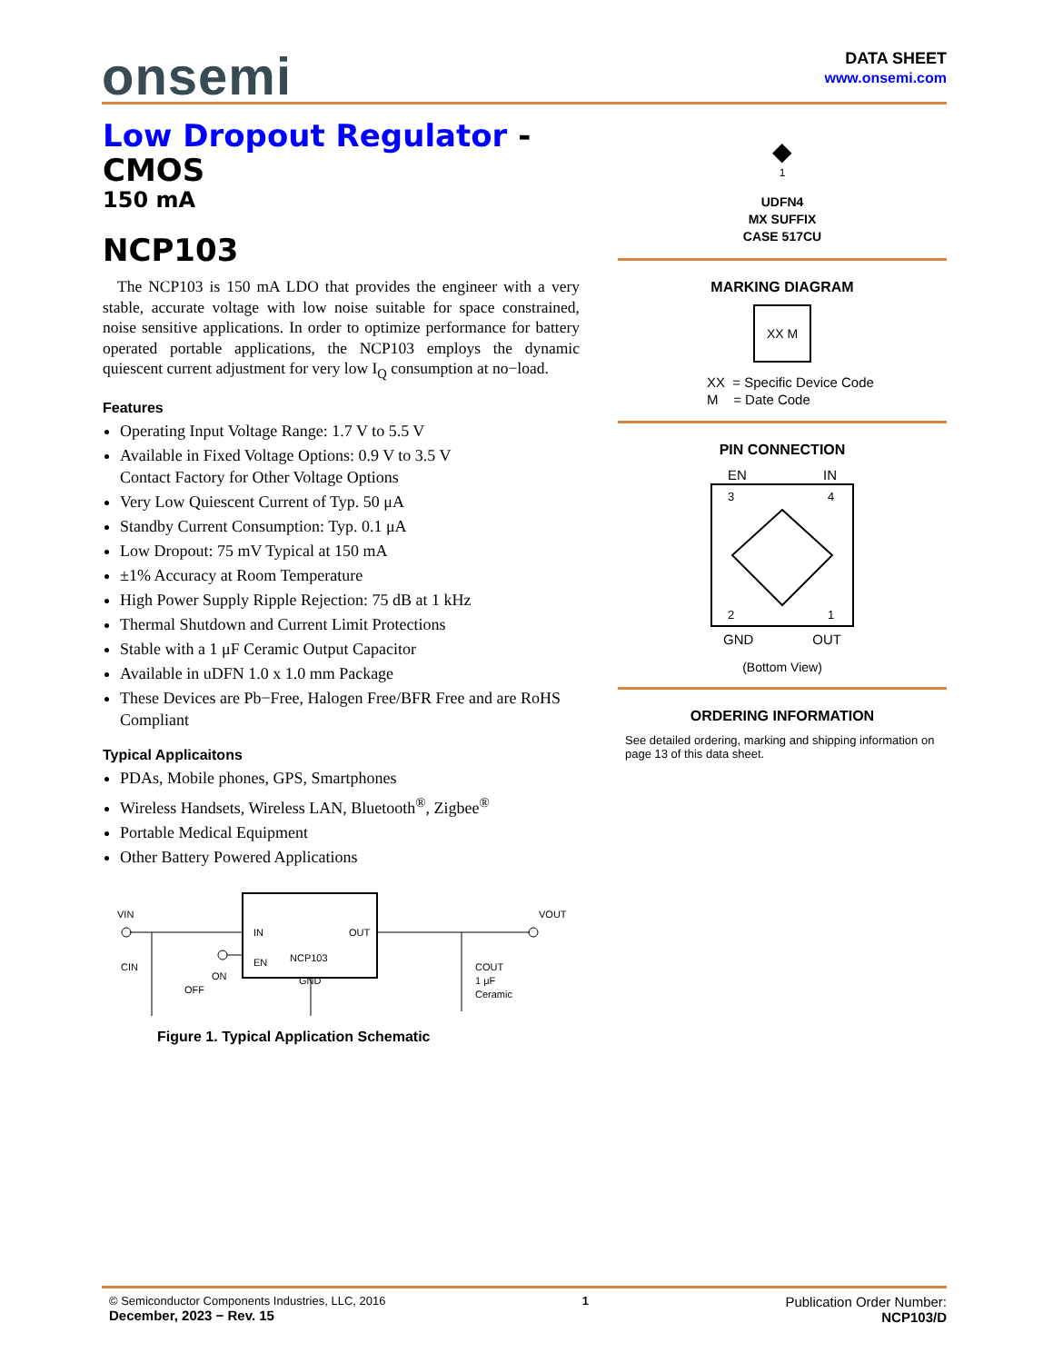onsemi
DATA SHEET
www.onsemi.com
Low Dropout Regulator -
CMOS
150 mA
NCP103
The NCP103 is 150 mA LDO that provides the engineer with a very stable, accurate voltage with low noise suitable for space constrained, noise sensitive applications. In order to optimize performance for battery operated portable applications, the NCP103 employs the dynamic quiescent current adjustment for very low I<sub>Q</sub> consumption at no−load.
Features
Operating Input Voltage Range: 1.7 V to 5.5 V
Available in Fixed Voltage Options: 0.9 V to 3.5 V
Contact Factory for Other Voltage Options
Very Low Quiescent Current of Typ. 50 μA
Standby Current Consumption: Typ. 0.1 μA
Low Dropout: 75 mV Typical at 150 mA
±1% Accuracy at Room Temperature
High Power Supply Ripple Rejection: 75 dB at 1 kHz
Thermal Shutdown and Current Limit Protections
Stable with a 1 μF Ceramic Output Capacitor
Available in uDFN 1.0 x 1.0 mm Package
These Devices are Pb−Free, Halogen Free/BFR Free and are RoHS Compliant
Typical Applicaitons
PDAs, Mobile phones, GPS, Smartphones
Wireless Handsets, Wireless LAN, Bluetooth<sup>®</sup>, Zigbee<sup>®</sup>
Portable Medical Equipment
Other Battery Powered Applications
VIN
IN
OUT
NCP103
EN
GND
CIN
ON
OFF
VOUT
COUT
1 μF
Ceramic
Figure 1. Typical Application Schematic
◆
1
UDFN4
MX SUFFIX
CASE 517CU
MARKING DIAGRAM
XX M
XX = Specific Device Code
M = Date Code
PIN CONNECTION
EN IN
3
4
2
1
GND OUT
(Bottom View)
ORDERING INFORMATION
See detailed ordering, marking and shipping information on page 13 of this data sheet.
© Semiconductor Components Industries, LLC, 2016
December, 2023 − Rev. 15
1
Publication Order Number:
NCP103/D